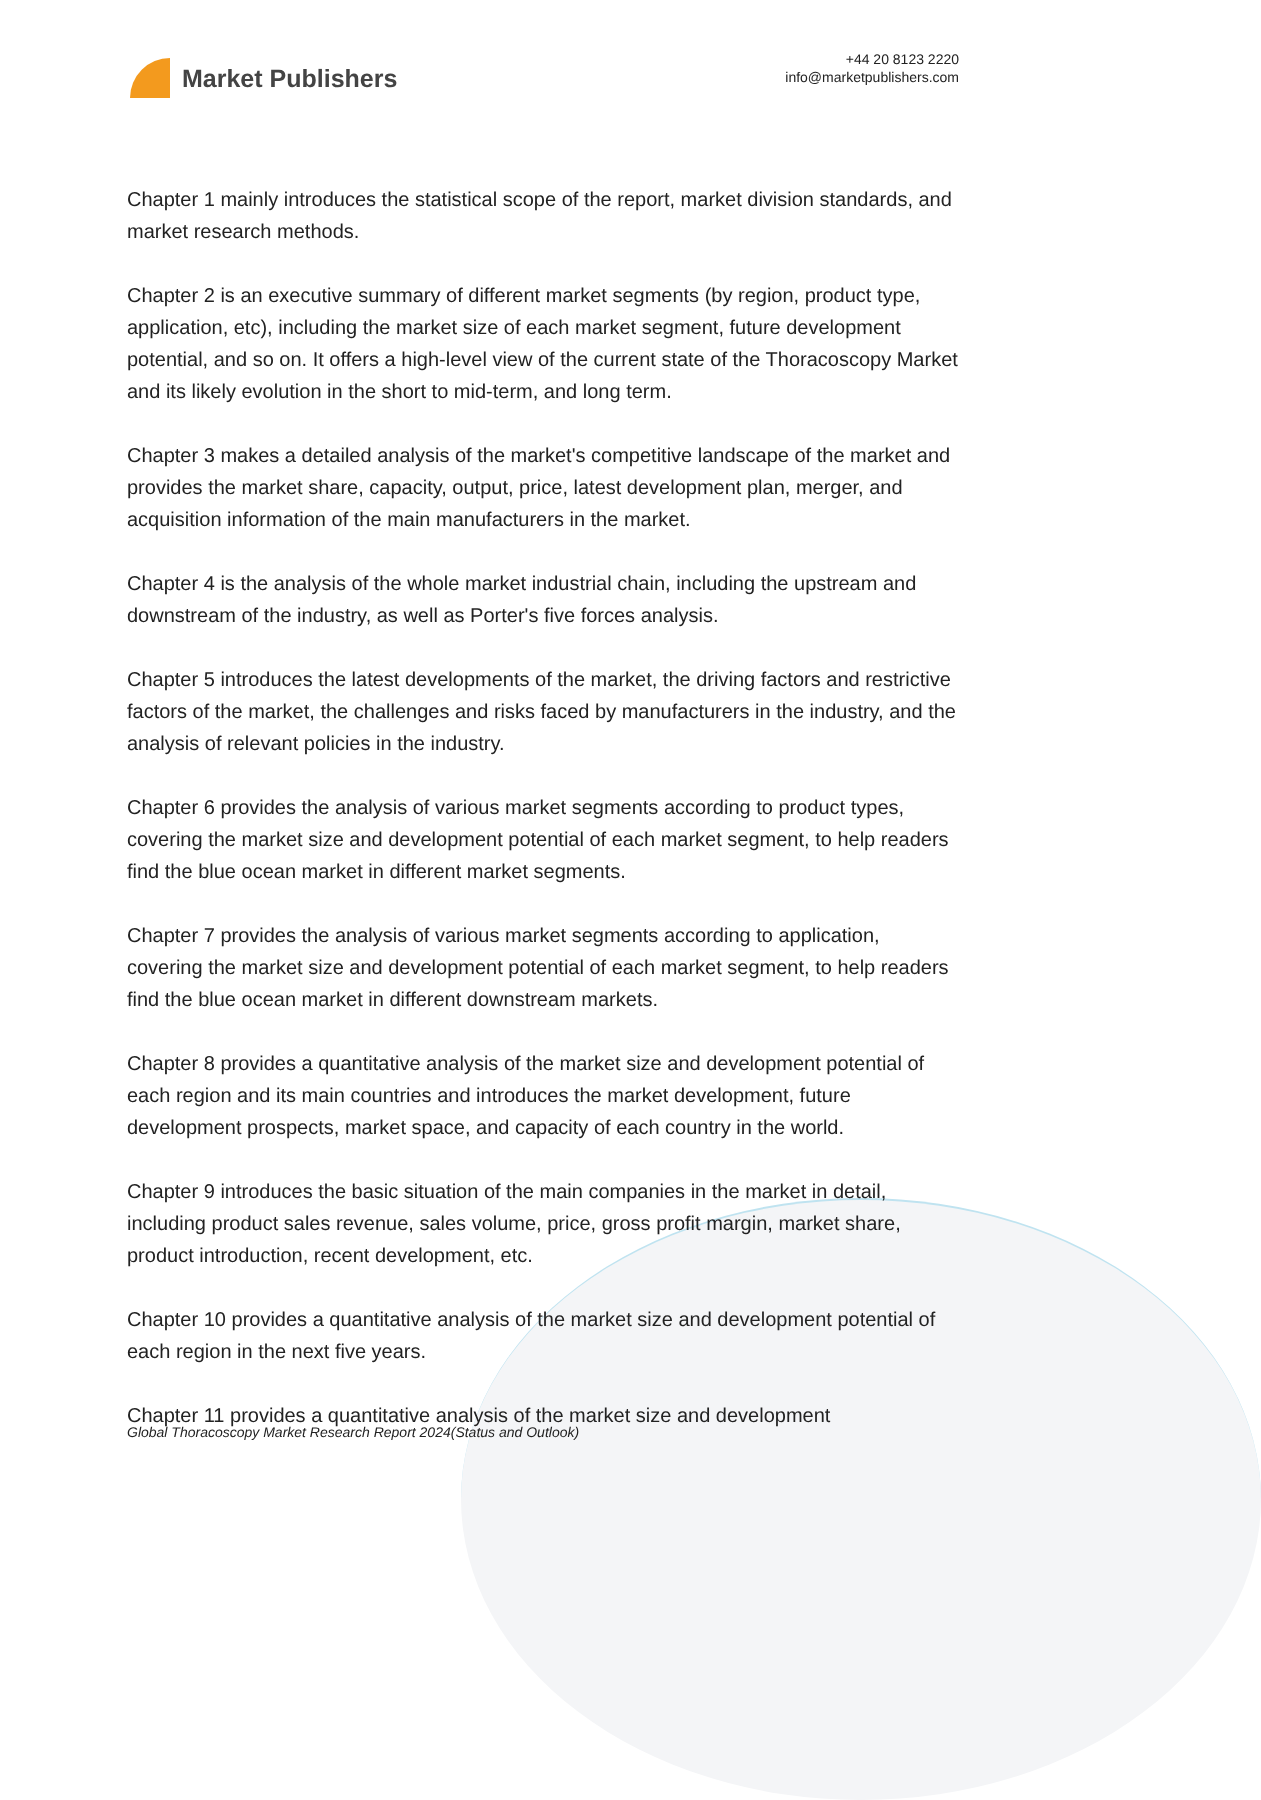Market Publishers
+44 20 8123 2220
info@marketpublishers.com
Chapter 1 mainly introduces the statistical scope of the report, market division standards, and market research methods.
Chapter 2 is an executive summary of different market segments (by region, product type, application, etc), including the market size of each market segment, future development potential, and so on. It offers a high-level view of the current state of the Thoracoscopy Market and its likely evolution in the short to mid-term, and long term.
Chapter 3 makes a detailed analysis of the market's competitive landscape of the market and provides the market share, capacity, output, price, latest development plan, merger, and acquisition information of the main manufacturers in the market.
Chapter 4 is the analysis of the whole market industrial chain, including the upstream and downstream of the industry, as well as Porter's five forces analysis.
Chapter 5 introduces the latest developments of the market, the driving factors and restrictive factors of the market, the challenges and risks faced by manufacturers in the industry, and the analysis of relevant policies in the industry.
Chapter 6 provides the analysis of various market segments according to product types, covering the market size and development potential of each market segment, to help readers find the blue ocean market in different market segments.
Chapter 7 provides the analysis of various market segments according to application, covering the market size and development potential of each market segment, to help readers find the blue ocean market in different downstream markets.
Chapter 8 provides a quantitative analysis of the market size and development potential of each region and its main countries and introduces the market development, future development prospects, market space, and capacity of each country in the world.
Chapter 9 introduces the basic situation of the main companies in the market in detail, including product sales revenue, sales volume, price, gross profit margin, market share, product introduction, recent development, etc.
Chapter 10 provides a quantitative analysis of the market size and development potential of each region in the next five years.
Chapter 11 provides a quantitative analysis of the market size and development
Global Thoracoscopy Market Research Report 2024(Status and Outlook)